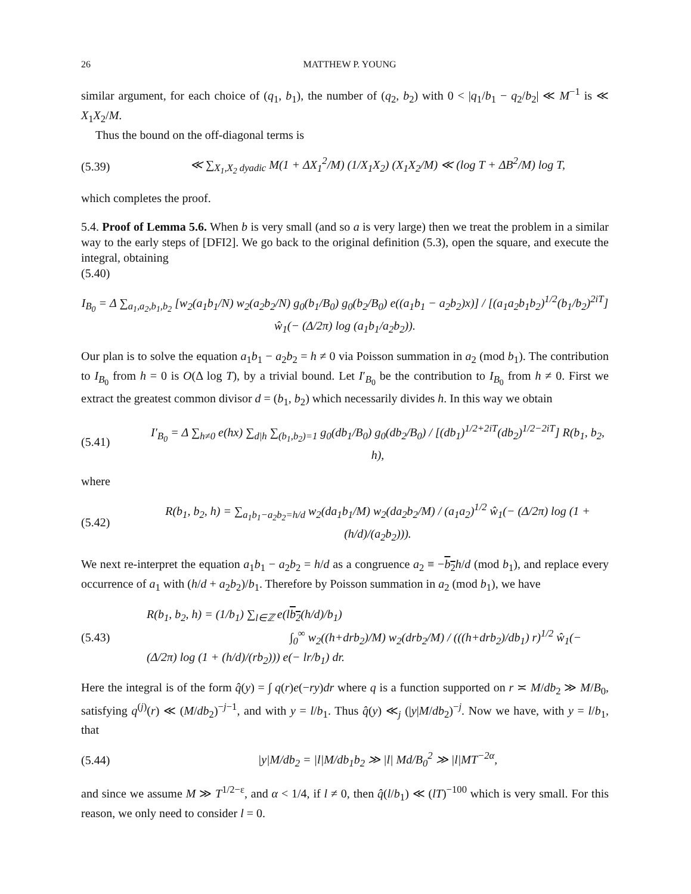26 MATTHEW P. YOUNG
similar argument, for each choice of (q<sub>1</sub>, b<sub>1</sub>), the number of (q<sub>2</sub>, b<sub>2</sub>) with 0 < |q<sub>1</sub>/b<sub>1</sub> − q<sub>2</sub>/b<sub>2</sub>| ≪ M<sup>−1</sup> is ≪ X<sub>1</sub>X<sub>2</sub>/M.
Thus the bound on the off-diagonal terms is
(5.39) ≪ ∑<sub>X<sub>1</sub>,X<sub>2</sub> dyadic</sub> M(1 + ΔX<sub>1</sub><sup>2</sup>/M) (1/X<sub>1</sub>X<sub>2</sub>) (X<sub>1</sub>X<sub>2</sub>/M) ≪ (log T + ΔB<sup>2</sup>/M) log T,
which completes the proof.
5.4. Proof of Lemma 5.6. When b is very small (and so a is very large) then we treat the problem in a similar way to the early steps of [DFI2]. We go back to the original definition (5.3), open the square, and execute the integral, obtaining
(5.40)
I<sub>B<sub>0</sub></sub> = Δ ∑<sub>a<sub>1</sub>,a<sub>2</sub>,b<sub>1</sub>,b<sub>2</sub></sub> [w<sub>2</sub>(a<sub>1</sub>b<sub>1</sub>/N) w<sub>2</sub>(a<sub>2</sub>b<sub>2</sub>/N) g<sub>0</sub>(b<sub>1</sub>/B<sub>0</sub>) g<sub>0</sub>(b<sub>2</sub>/B<sub>0</sub>) e((a<sub>1</sub>b<sub>1</sub> − a<sub>2</sub>b<sub>2</sub>)x)] / [(a<sub>1</sub>a<sub>2</sub>b<sub>1</sub>b<sub>2</sub>)<sup>1/2</sup>(b<sub>1</sub>/b<sub>2</sub>)<sup>2iT</sup>] ŵ<sub>1</sub>(− (Δ/2π) log (a<sub>1</sub>b<sub>1</sub>/a<sub>2</sub>b<sub>2</sub>)).
Our plan is to solve the equation a<sub>1</sub>b<sub>1</sub> − a<sub>2</sub>b<sub>2</sub> = h ≠ 0 via Poisson summation in a<sub>2</sub> (mod b<sub>1</sub>). The contribution to I<sub>B<sub>0</sub></sub> from h = 0 is O(Δ log T), by a trivial bound. Let I′<sub>B<sub>0</sub></sub> be the contribution to I<sub>B<sub>0</sub></sub> from h ≠ 0. First we extract the greatest common divisor d = (b<sub>1</sub>, b<sub>2</sub>) which necessarily divides h. In this way we obtain
(5.41) I′<sub>B<sub>0</sub></sub> = Δ ∑<sub>h≠0</sub> e(hx) ∑<sub>d|h</sub> ∑<sub>(b<sub>1</sub>,b<sub>2</sub>)=1</sub> g<sub>0</sub>(db<sub>1</sub>/B<sub>0</sub>) g<sub>0</sub>(db<sub>2</sub>/B<sub>0</sub>) / [(db<sub>1</sub>)<sup>1/2+2iT</sup>(db<sub>2</sub>)<sup>1/2−2iT</sup>] R(b<sub>1</sub>, b<sub>2</sub>, h),
where
(5.42) R(b<sub>1</sub>, b<sub>2</sub>, h) = ∑<sub>a<sub>1</sub>b<sub>1</sub>−a<sub>2</sub>b<sub>2</sub>=h/d</sub> w<sub>2</sub>(da<sub>1</sub>b<sub>1</sub>/M) w<sub>2</sub>(da<sub>2</sub>b<sub>2</sub>/M) / (a<sub>1</sub>a<sub>2</sub>)<sup>1/2</sup> ŵ<sub>1</sub>(− (Δ/2π) log (1 + (h/d)/(a<sub>2</sub>b<sub>2</sub>))).
We next re-interpret the equation a<sub>1</sub>b<sub>1</sub> − a<sub>2</sub>b<sub>2</sub> = h/d as a congruence a<sub>2</sub> ≡ −b<sub>2</sub> h/d (mod b<sub>1</sub>), and replace every occurrence of a<sub>1</sub> with (h/d + a<sub>2</sub>b<sub>2</sub>)/b<sub>1</sub>. Therefore by Poisson summation in a<sub>2</sub> (mod b<sub>1</sub>), we have
(5.43) R(b<sub>1</sub>, b<sub>2</sub>, h) = (1/b<sub>1</sub>) ∑<sub>l∈ℤ</sub> e(lb<sub>2</sub>(h/d)/b<sub>1</sub>)
∫<sub>0</sub><sup>∞</sup> w<sub>2</sub>((h+drb<sub>2</sub>)/M) w<sub>2</sub>(drb<sub>2</sub>/M) / (((h+drb<sub>2</sub>)/db<sub>1</sub>) r)<sup>1/2</sup> ŵ<sub>1</sub>(− (Δ/2π) log (1 + (h/d)/(rb<sub>2</sub>))) e(− lr/b<sub>1</sub>) dr.
Here the integral is of the form q̂(y) = ∫ q(r)e(−ry)dr where q is a function supported on r ≍ M/db<sub>2</sub> ≫ M/B<sub>0</sub>, satisfying q<sup>(j)</sup>(r) ≪ (M/db<sub>2</sub>)<sup>−j−1</sup>, and with y = l/b<sub>1</sub>. Thus q̂(y) ≪<sub>j</sub> (|y|M/db<sub>2</sub>)<sup>−j</sup>. Now we have, with y = l/b<sub>1</sub>, that
(5.44) |y|M/db<sub>2</sub> = |l|M/db<sub>1</sub>b<sub>2</sub> ≫ |l| Md/B<sub>0</sub><sup>2</sup> ≫ |l|MT<sup>−2α</sup>,
and since we assume M ≫ T<sup>1/2−ε</sup>, and α < 1/4, if l ≠ 0, then q̂(l/b<sub>1</sub>) ≪ (lT)<sup>−100</sup> which is very small. For this reason, we only need to consider l = 0.